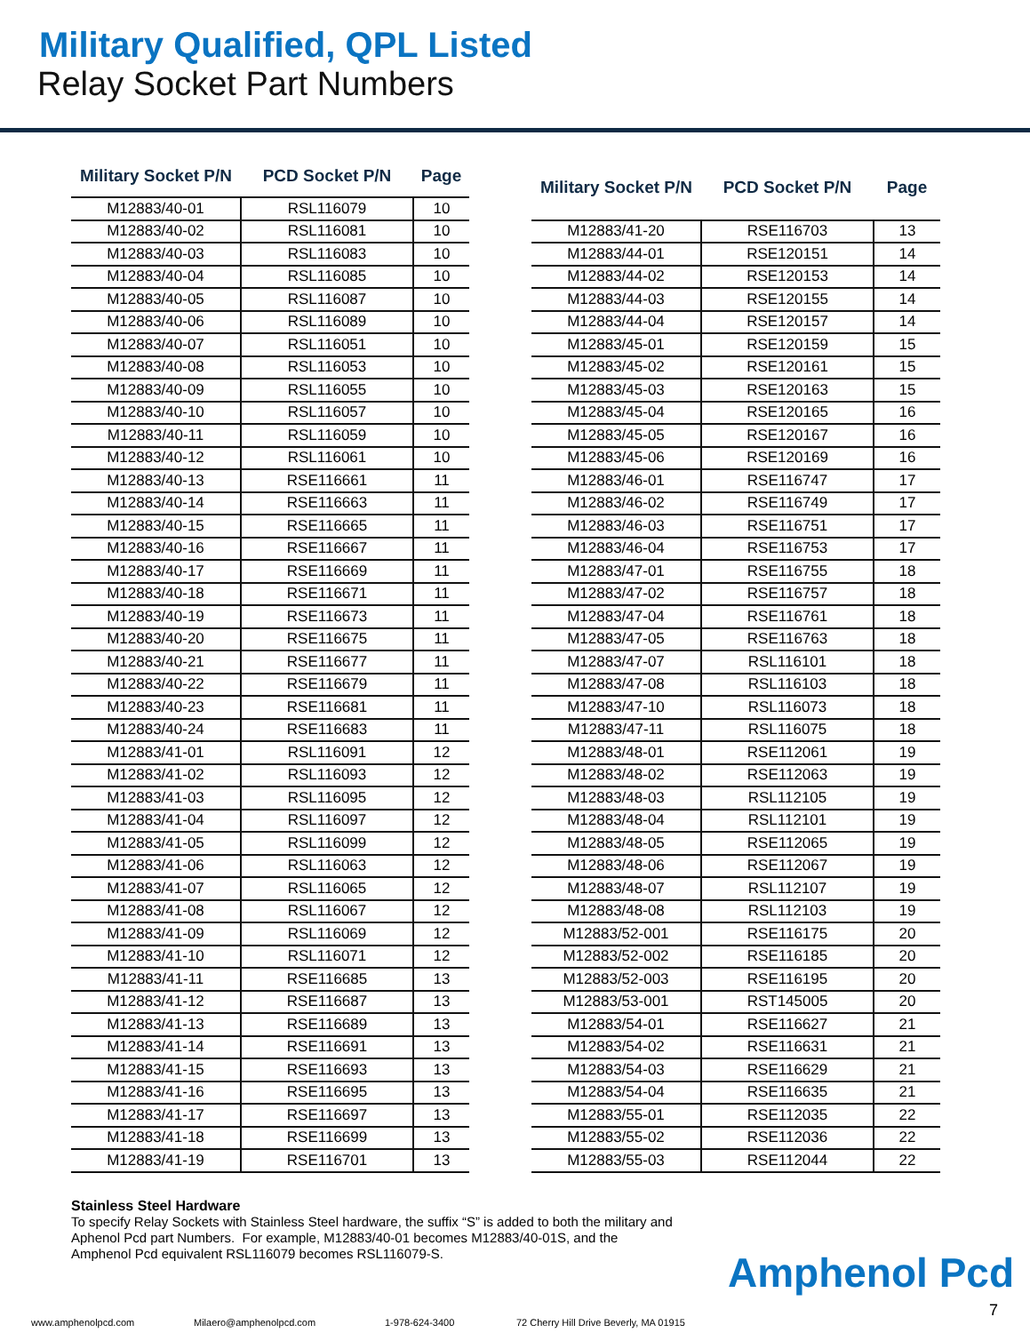Military Qualified, QPL Listed
Relay Socket Part Numbers
| Military Socket P/N | PCD Socket P/N | Page |
| --- | --- | --- |
| M12883/40-01 | RSL116079 | 10 |
| M12883/40-02 | RSL116081 | 10 |
| M12883/40-03 | RSL116083 | 10 |
| M12883/40-04 | RSL116085 | 10 |
| M12883/40-05 | RSL116087 | 10 |
| M12883/40-06 | RSL116089 | 10 |
| M12883/40-07 | RSL116051 | 10 |
| M12883/40-08 | RSL116053 | 10 |
| M12883/40-09 | RSL116055 | 10 |
| M12883/40-10 | RSL116057 | 10 |
| M12883/40-11 | RSL116059 | 10 |
| M12883/40-12 | RSL116061 | 10 |
| M12883/40-13 | RSE116661 | 11 |
| M12883/40-14 | RSE116663 | 11 |
| M12883/40-15 | RSE116665 | 11 |
| M12883/40-16 | RSE116667 | 11 |
| M12883/40-17 | RSE116669 | 11 |
| M12883/40-18 | RSE116671 | 11 |
| M12883/40-19 | RSE116673 | 11 |
| M12883/40-20 | RSE116675 | 11 |
| M12883/40-21 | RSE116677 | 11 |
| M12883/40-22 | RSE116679 | 11 |
| M12883/40-23 | RSE116681 | 11 |
| M12883/40-24 | RSE116683 | 11 |
| M12883/41-01 | RSL116091 | 12 |
| M12883/41-02 | RSL116093 | 12 |
| M12883/41-03 | RSL116095 | 12 |
| M12883/41-04 | RSL116097 | 12 |
| M12883/41-05 | RSL116099 | 12 |
| M12883/41-06 | RSL116063 | 12 |
| M12883/41-07 | RSL116065 | 12 |
| M12883/41-08 | RSL116067 | 12 |
| M12883/41-09 | RSL116069 | 12 |
| M12883/41-10 | RSL116071 | 12 |
| M12883/41-11 | RSE116685 | 13 |
| M12883/41-12 | RSE116687 | 13 |
| M12883/41-13 | RSE116689 | 13 |
| M12883/41-14 | RSE116691 | 13 |
| M12883/41-15 | RSE116693 | 13 |
| M12883/41-16 | RSE116695 | 13 |
| M12883/41-17 | RSE116697 | 13 |
| M12883/41-18 | RSE116699 | 13 |
| M12883/41-19 | RSE116701 | 13 |
| Military Socket P/N | PCD Socket P/N | Page |
| --- | --- | --- |
| M12883/41-20 | RSE116703 | 13 |
| M12883/44-01 | RSE120151 | 14 |
| M12883/44-02 | RSE120153 | 14 |
| M12883/44-03 | RSE120155 | 14 |
| M12883/44-04 | RSE120157 | 14 |
| M12883/45-01 | RSE120159 | 15 |
| M12883/45-02 | RSE120161 | 15 |
| M12883/45-03 | RSE120163 | 15 |
| M12883/45-04 | RSE120165 | 16 |
| M12883/45-05 | RSE120167 | 16 |
| M12883/45-06 | RSE120169 | 16 |
| M12883/46-01 | RSE116747 | 17 |
| M12883/46-02 | RSE116749 | 17 |
| M12883/46-03 | RSE116751 | 17 |
| M12883/46-04 | RSE116753 | 17 |
| M12883/47-01 | RSE116755 | 18 |
| M12883/47-02 | RSE116757 | 18 |
| M12883/47-04 | RSE116761 | 18 |
| M12883/47-05 | RSE116763 | 18 |
| M12883/47-07 | RSL116101 | 18 |
| M12883/47-08 | RSL116103 | 18 |
| M12883/47-10 | RSL116073 | 18 |
| M12883/47-11 | RSL116075 | 18 |
| M12883/48-01 | RSE112061 | 19 |
| M12883/48-02 | RSE112063 | 19 |
| M12883/48-03 | RSL112105 | 19 |
| M12883/48-04 | RSL112101 | 19 |
| M12883/48-05 | RSE112065 | 19 |
| M12883/48-06 | RSE112067 | 19 |
| M12883/48-07 | RSL112107 | 19 |
| M12883/48-08 | RSL112103 | 19 |
| M12883/52-001 | RSE116175 | 20 |
| M12883/52-002 | RSE116185 | 20 |
| M12883/52-003 | RSE116195 | 20 |
| M12883/53-001 | RST145005 | 20 |
| M12883/54-01 | RSE116627 | 21 |
| M12883/54-02 | RSE116631 | 21 |
| M12883/54-03 | RSE116629 | 21 |
| M12883/54-04 | RSE116635 | 21 |
| M12883/55-01 | RSE112035 | 22 |
| M12883/55-02 | RSE112036 | 22 |
| M12883/55-03 | RSE112044 | 22 |
Stainless Steel Hardware
To specify Relay Sockets with Stainless Steel hardware, the suffix “S” is added to both the military and Aphenol Pcd part Numbers. For example, M12883/40-01 becomes M12883/40-01S, and the Amphenol Pcd equivalent RSL116079 becomes RSL116079-S.
Amphenol Pcd
7
www.amphenolpcd.com Milaero@amphenolpcd.com 1-978-624-3400 72 Cherry Hill Drive Beverly, MA 01915